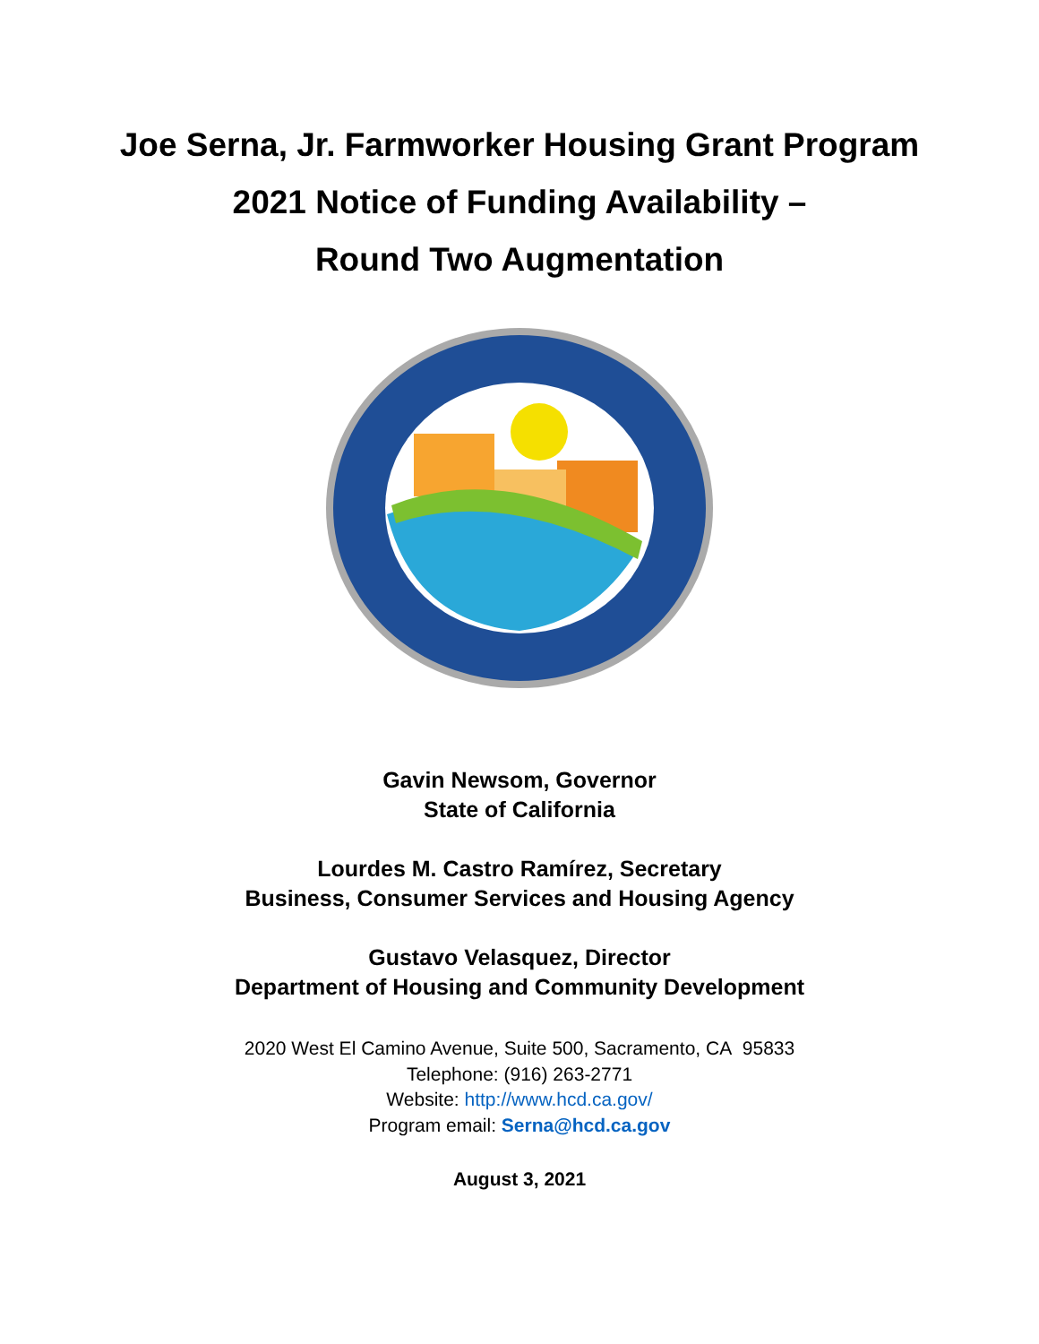Joe Serna, Jr. Farmworker Housing Grant Program
2021 Notice of Funding Availability –
Round Two Augmentation
Gavin Newsom, Governor
State of California
Lourdes M. Castro Ramírez, Secretary
Business, Consumer Services and Housing Agency
Gustavo Velasquez, Director
Department of Housing and Community Development
2020 West El Camino Avenue, Suite 500, Sacramento, CA 95833
Telephone: (916) 263-2771
Website: http://www.hcd.ca.gov/
Program email: Serna@hcd.ca.gov
August 3, 2021